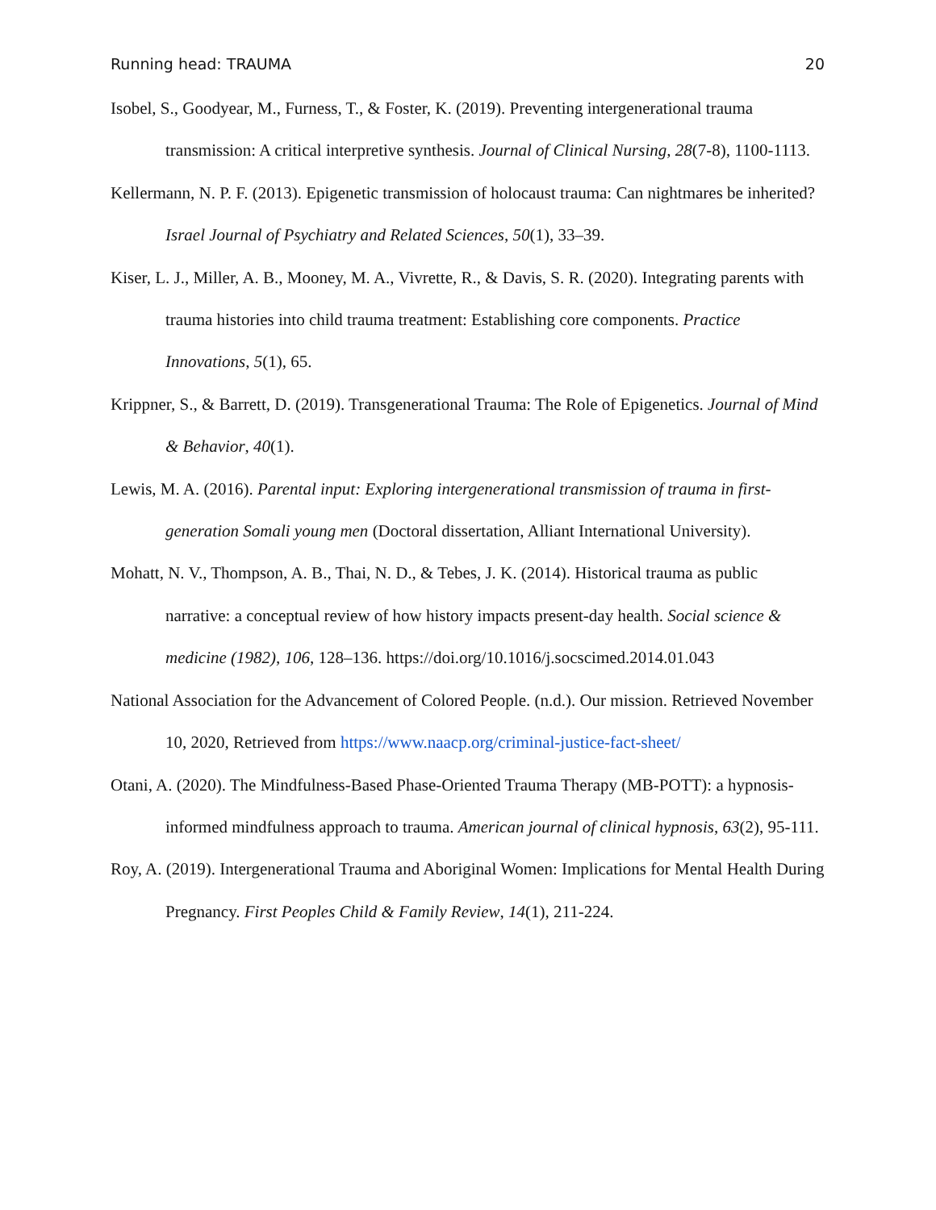Running head: TRAUMA 20
Isobel, S., Goodyear, M., Furness, T., & Foster, K. (2019). Preventing intergenerational trauma transmission: A critical interpretive synthesis. Journal of Clinical Nursing, 28(7-8), 1100-1113.
Kellermann, N. P. F. (2013). Epigenetic transmission of holocaust trauma: Can nightmares be inherited? Israel Journal of Psychiatry and Related Sciences, 50(1), 33–39.
Kiser, L. J., Miller, A. B., Mooney, M. A., Vivrette, R., & Davis, S. R. (2020). Integrating parents with trauma histories into child trauma treatment: Establishing core components. Practice Innovations, 5(1), 65.
Krippner, S., & Barrett, D. (2019). Transgenerational Trauma: The Role of Epigenetics. Journal of Mind & Behavior, 40(1).
Lewis, M. A. (2016). Parental input: Exploring intergenerational transmission of trauma in first-generation Somali young men (Doctoral dissertation, Alliant International University).
Mohatt, N. V., Thompson, A. B., Thai, N. D., & Tebes, J. K. (2014). Historical trauma as public narrative: a conceptual review of how history impacts present-day health. Social science & medicine (1982), 106, 128–136. https://doi.org/10.1016/j.socscimed.2014.01.043
National Association for the Advancement of Colored People. (n.d.). Our mission. Retrieved November 10, 2020, Retrieved from https://www.naacp.org/criminal-justice-fact-sheet/
Otani, A. (2020). The Mindfulness-Based Phase-Oriented Trauma Therapy (MB-POTT): a hypnosis-informed mindfulness approach to trauma. American journal of clinical hypnosis, 63(2), 95-111.
Roy, A. (2019). Intergenerational Trauma and Aboriginal Women: Implications for Mental Health During Pregnancy. First Peoples Child & Family Review, 14(1), 211-224.